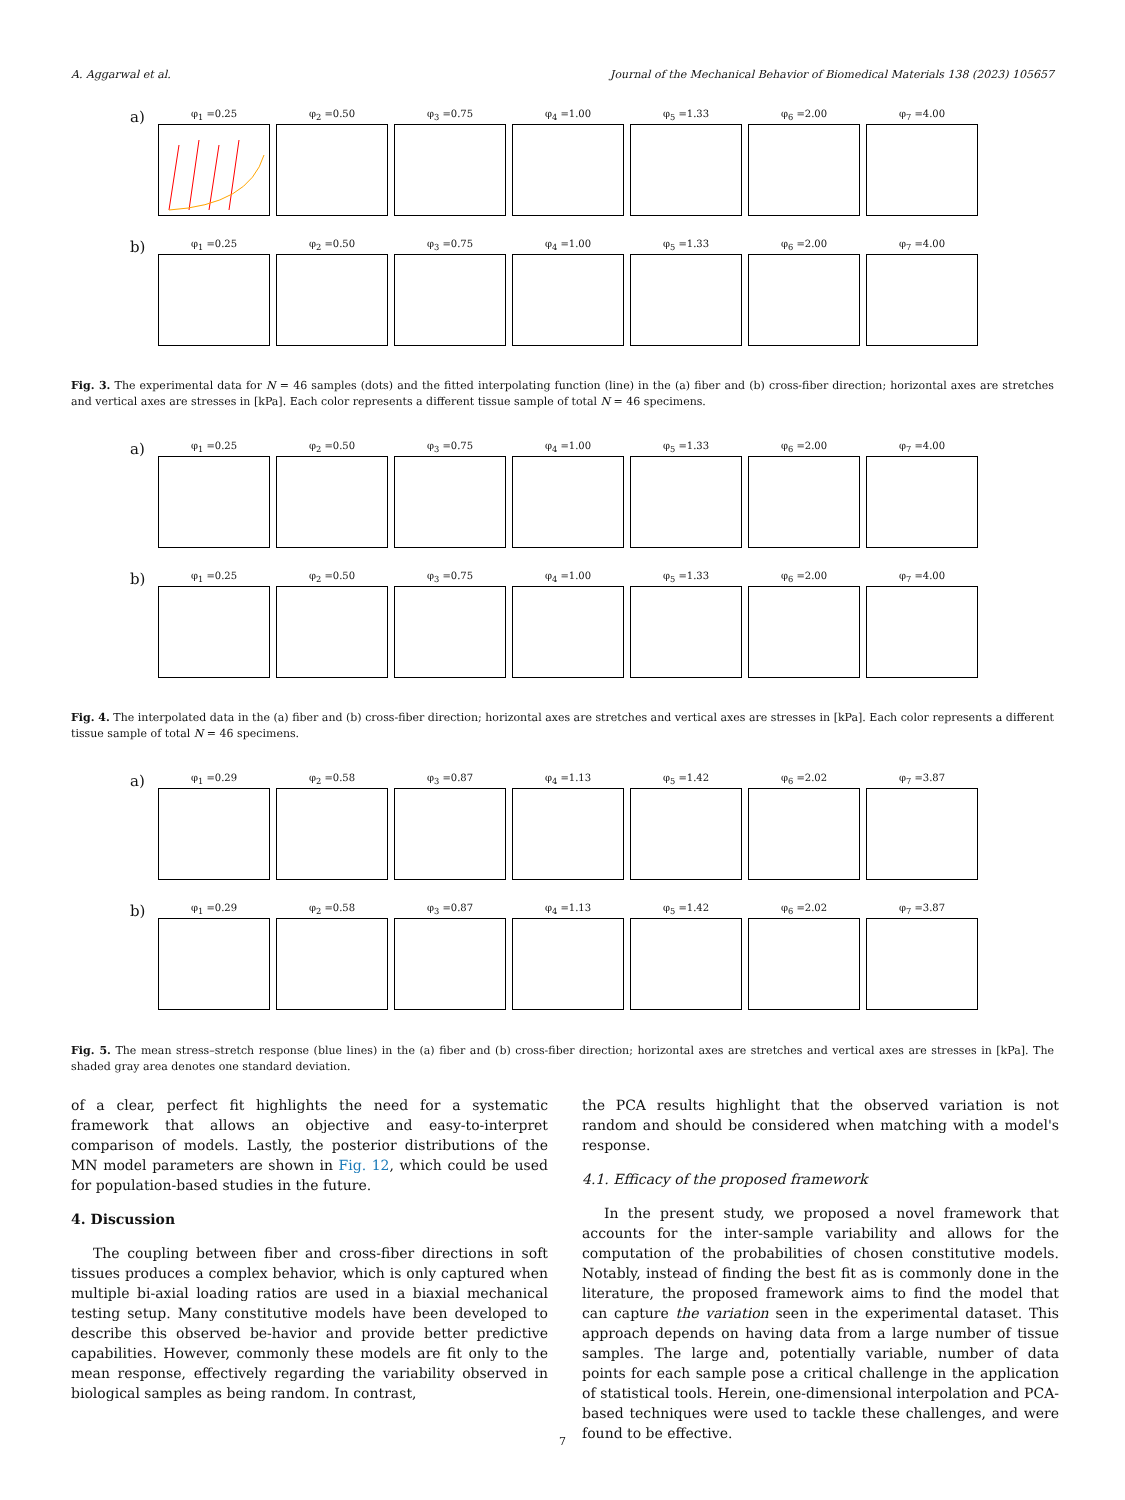A. Aggarwal et al. Journal of the Mechanical Behavior of Biomedical Materials 138 (2023) 105657
a)
φ<sub>1</sub> =0.25 φ<sub>2</sub> =0.50 φ<sub>3</sub> =0.75 φ<sub>4</sub> =1.00 φ<sub>5</sub> =1.33 φ<sub>6</sub> =2.00 φ<sub>7</sub> =4.00
b)
φ<sub>1</sub> =0.25 φ<sub>2</sub> =0.50 φ<sub>3</sub> =0.75 φ<sub>4</sub> =1.00 φ<sub>5</sub> =1.33 φ<sub>6</sub> =2.00 φ<sub>7</sub> =4.00
Fig. 3. The experimental data for N = 46 samples (dots) and the fitted interpolating function (line) in the (a) fiber and (b) cross-fiber direction; horizontal axes are stretches and vertical axes are stresses in [kPa]. Each color represents a different tissue sample of total N = 46 specimens.
a)
φ<sub>1</sub> =0.25 φ<sub>2</sub> =0.50 φ<sub>3</sub> =0.75 φ<sub>4</sub> =1.00 φ<sub>5</sub> =1.33 φ<sub>6</sub> =2.00 φ<sub>7</sub> =4.00
b)
φ<sub>1</sub> =0.25 φ<sub>2</sub> =0.50 φ<sub>3</sub> =0.75 φ<sub>4</sub> =1.00 φ<sub>5</sub> =1.33 φ<sub>6</sub> =2.00 φ<sub>7</sub> =4.00
Fig. 4. The interpolated data in the (a) fiber and (b) cross-fiber direction; horizontal axes are stretches and vertical axes are stresses in [kPa]. Each color represents a different tissue sample of total N = 46 specimens.
a)
φ<sub>1</sub> =0.29 φ<sub>2</sub> =0.58 φ<sub>3</sub> =0.87 φ<sub>4</sub> =1.13 φ<sub>5</sub> =1.42 φ<sub>6</sub> =2.02 φ<sub>7</sub> =3.87
b)
φ<sub>1</sub> =0.29 φ<sub>2</sub> =0.58 φ<sub>3</sub> =0.87 φ<sub>4</sub> =1.13 φ<sub>5</sub> =1.42 φ<sub>6</sub> =2.02 φ<sub>7</sub> =3.87
Fig. 5. The mean stress–stretch response (blue lines) in the (a) fiber and (b) cross-fiber direction; horizontal axes are stretches and vertical axes are stresses in [kPa]. The shaded gray area denotes one standard deviation.
of a clear, perfect fit highlights the need for a systematic framework that allows an objective and easy-to-interpret comparison of models. Lastly, the posterior distributions of the MN model parameters are shown in Fig. 12, which could be used for population-based studies in the future.
4. Discussion
The coupling between fiber and cross-fiber directions in soft tissues produces a complex behavior, which is only captured when multiple bi-axial loading ratios are used in a biaxial mechanical testing setup. Many constitutive models have been developed to describe this observed be-havior and provide better predictive capabilities. However, commonly these models are fit only to the mean response, effectively regarding the variability observed in biological samples as being random. In contrast,
the PCA results highlight that the observed variation is not random and should be considered when matching with a model's response.
4.1. Efficacy of the proposed framework
In the present study, we proposed a novel framework that accounts for the inter-sample variability and allows for the computation of the probabilities of chosen constitutive models. Notably, instead of finding the best fit as is commonly done in the literature, the proposed framework aims to find the model that can capture the variation seen in the experimental dataset. This approach depends on having data from a large number of tissue samples. The large and, potentially variable, number of data points for each sample pose a critical challenge in the application of statistical tools. Herein, one-dimensional interpolation and PCA-based techniques were used to tackle these challenges, and were found to be effective.
7